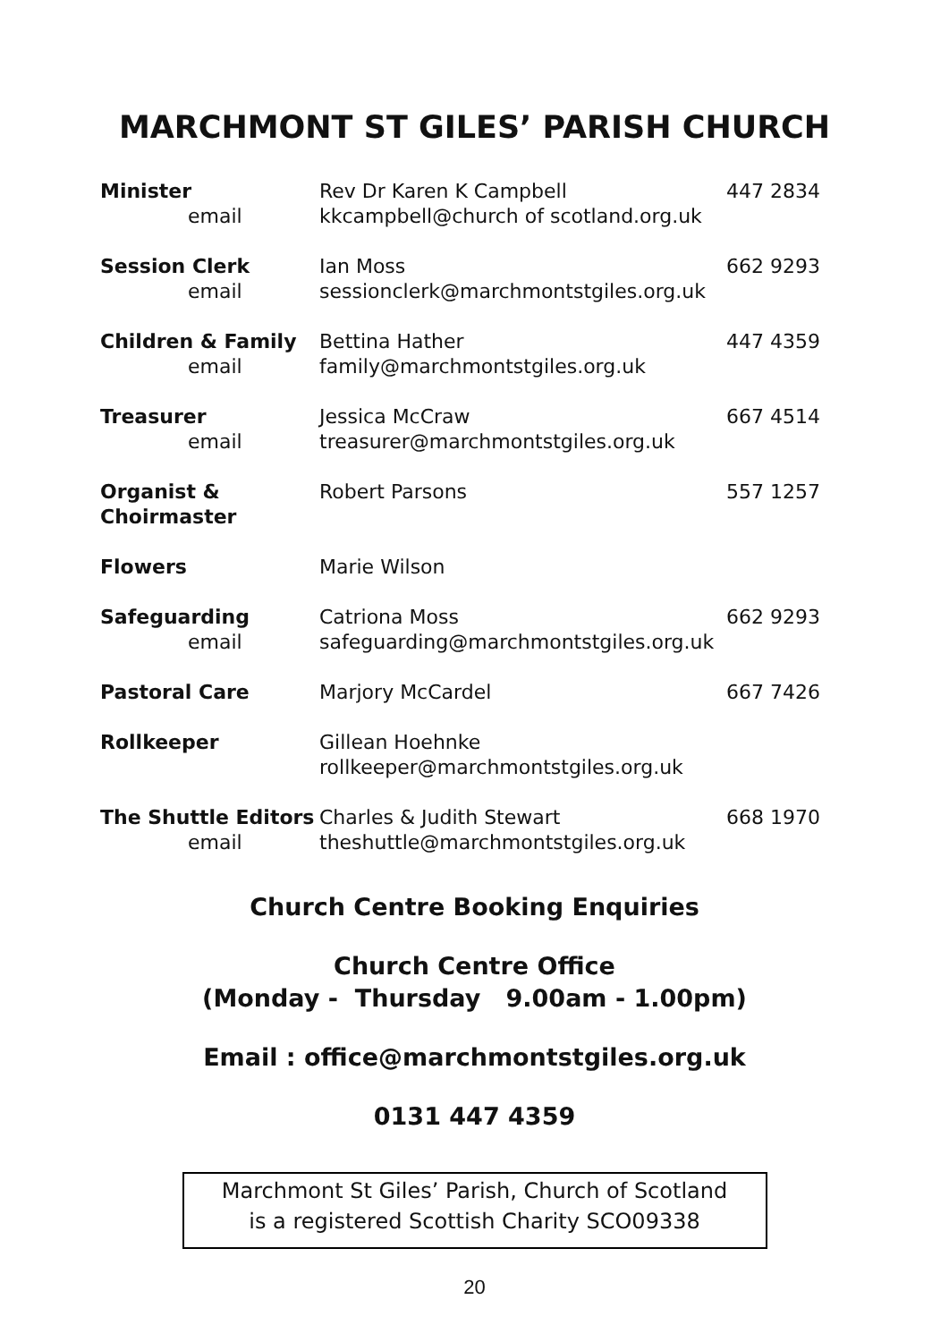MARCHMONT ST GILES’ PARISH CHURCH
| Minister email | Rev Dr Karen K Campbell kkcampbell@church of scotland.org.uk | 447 2834 |
| Session Clerk email | Ian Moss sessionclerk@marchmontstgiles.org.uk | 662 9293 |
| Children & Family email | Bettina Hather family@marchmontstgiles.org.uk | 447 4359 |
| Treasurer email | Jessica McCraw treasurer@marchmontstgiles.org.uk | 667 4514 |
| Organist & Choirmaster | Robert Parsons | 557 1257 |
| Flowers | Marie Wilson | |
| Safeguarding email | Catriona Moss safeguarding@marchmontstgiles.org.uk | 662 9293 |
| Pastoral Care | Marjory McCardel | 667 7426 |
| Rollkeeper | Gillean Hoehnke rollkeeper@marchmontstgiles.org.uk | |
| The Shuttle Editors email | Charles & Judith Stewart theshuttle@marchmontstgiles.org.uk | 668 1970 |
Church Centre Booking Enquiries
Church Centre Office
(Monday - Thursday 9.00am - 1.00pm)
Email : office@marchmontstgiles.org.uk
0131 447 4359
Marchmont St Giles’ Parish, Church of Scotland
is a registered Scottish Charity SCO09338
20